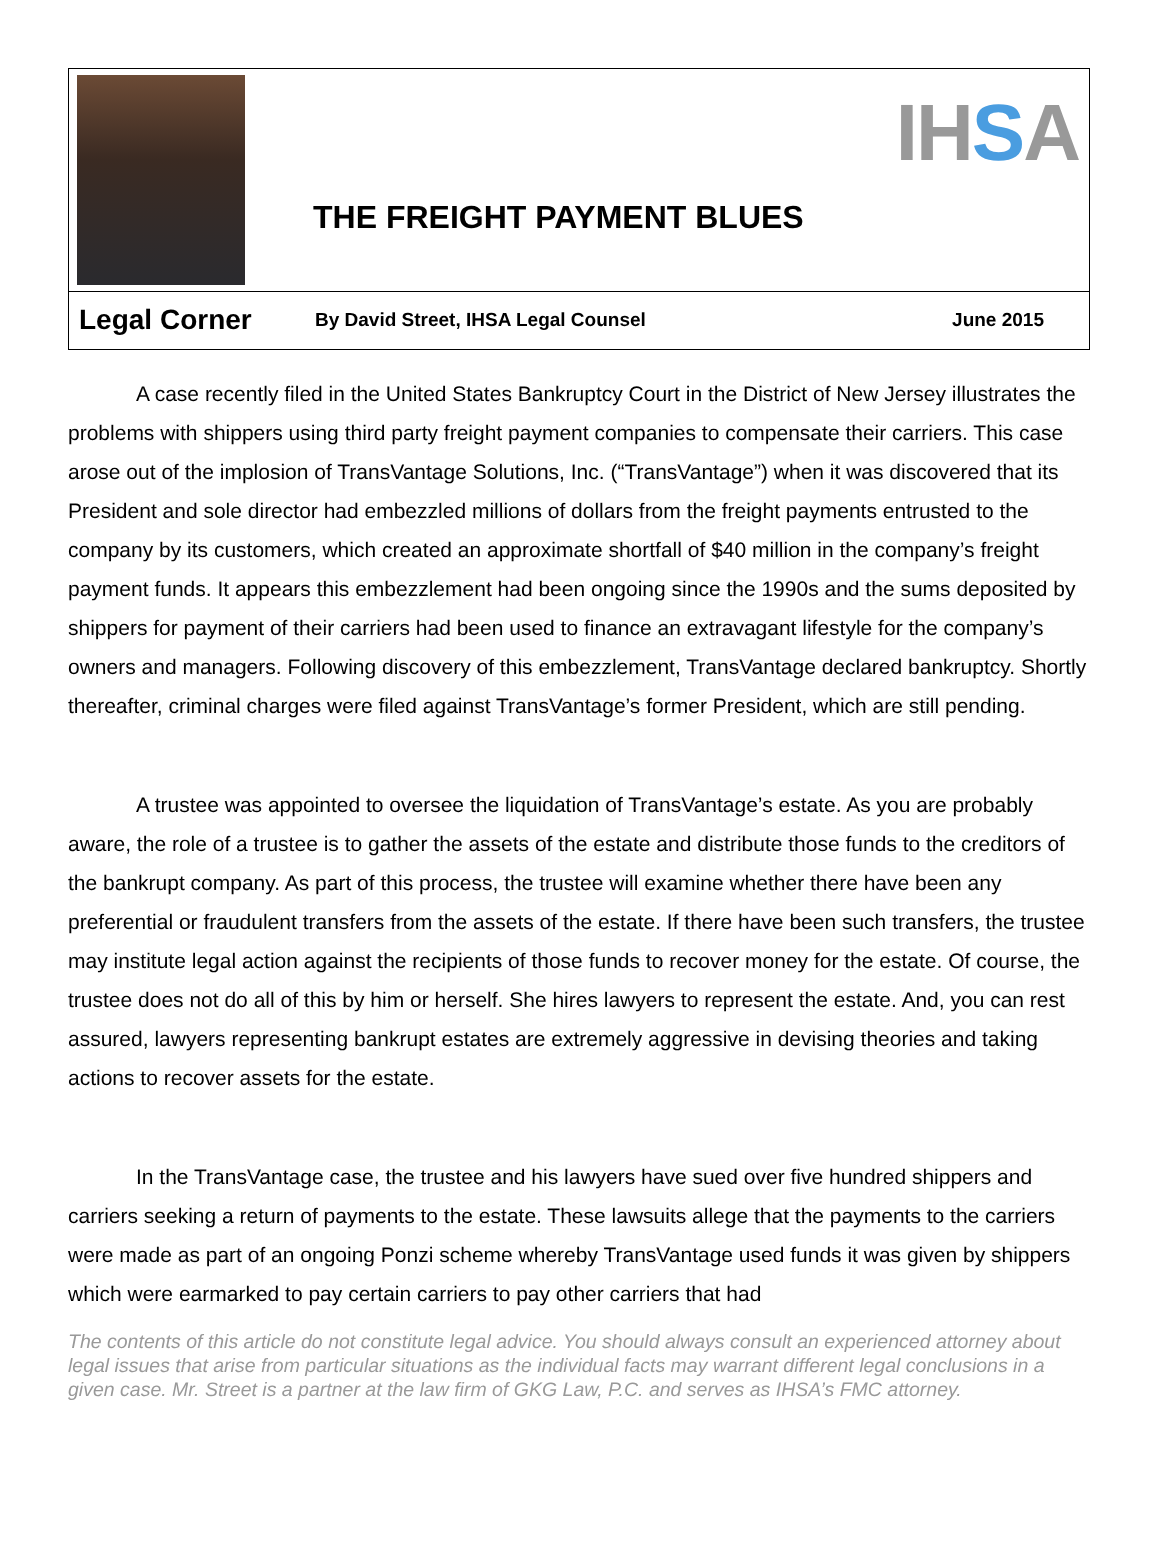THE FREIGHT PAYMENT BLUES
IHSA
Legal Corner
By David Street, IHSA Legal Counsel
June 2015
A case recently filed in the United States Bankruptcy Court in the District of New Jersey illustrates the problems with shippers using third party freight payment companies to compensate their carriers. This case arose out of the implosion of TransVantage Solutions, Inc. (“TransVantage”) when it was discovered that its President and sole director had embezzled millions of dollars from the freight payments entrusted to the company by its customers, which created an approximate shortfall of $40 million in the company’s freight payment funds. It appears this embezzlement had been ongoing since the 1990s and the sums deposited by shippers for payment of their carriers had been used to finance an extravagant lifestyle for the company’s owners and managers. Following discovery of this embezzlement, TransVantage declared bankruptcy. Shortly thereafter, criminal charges were filed against TransVantage’s former President, which are still pending.
A trustee was appointed to oversee the liquidation of TransVantage’s estate. As you are probably aware, the role of a trustee is to gather the assets of the estate and distribute those funds to the creditors of the bankrupt company. As part of this process, the trustee will examine whether there have been any preferential or fraudulent transfers from the assets of the estate. If there have been such transfers, the trustee may institute legal action against the recipients of those funds to recover money for the estate. Of course, the trustee does not do all of this by him or herself. She hires lawyers to represent the estate. And, you can rest assured, lawyers representing bankrupt estates are extremely aggressive in devising theories and taking actions to recover assets for the estate.
In the TransVantage case, the trustee and his lawyers have sued over five hundred shippers and carriers seeking a return of payments to the estate. These lawsuits allege that the payments to the carriers were made as part of an ongoing Ponzi scheme whereby TransVantage used funds it was given by shippers which were earmarked to pay certain carriers to pay other carriers that had
The contents of this article do not constitute legal advice. You should always consult an experienced attorney about legal issues that arise from particular situations as the individual facts may warrant different legal conclusions in a given case. Mr. Street is a partner at the law firm of GKG Law, P.C. and serves as IHSA’s FMC attorney.